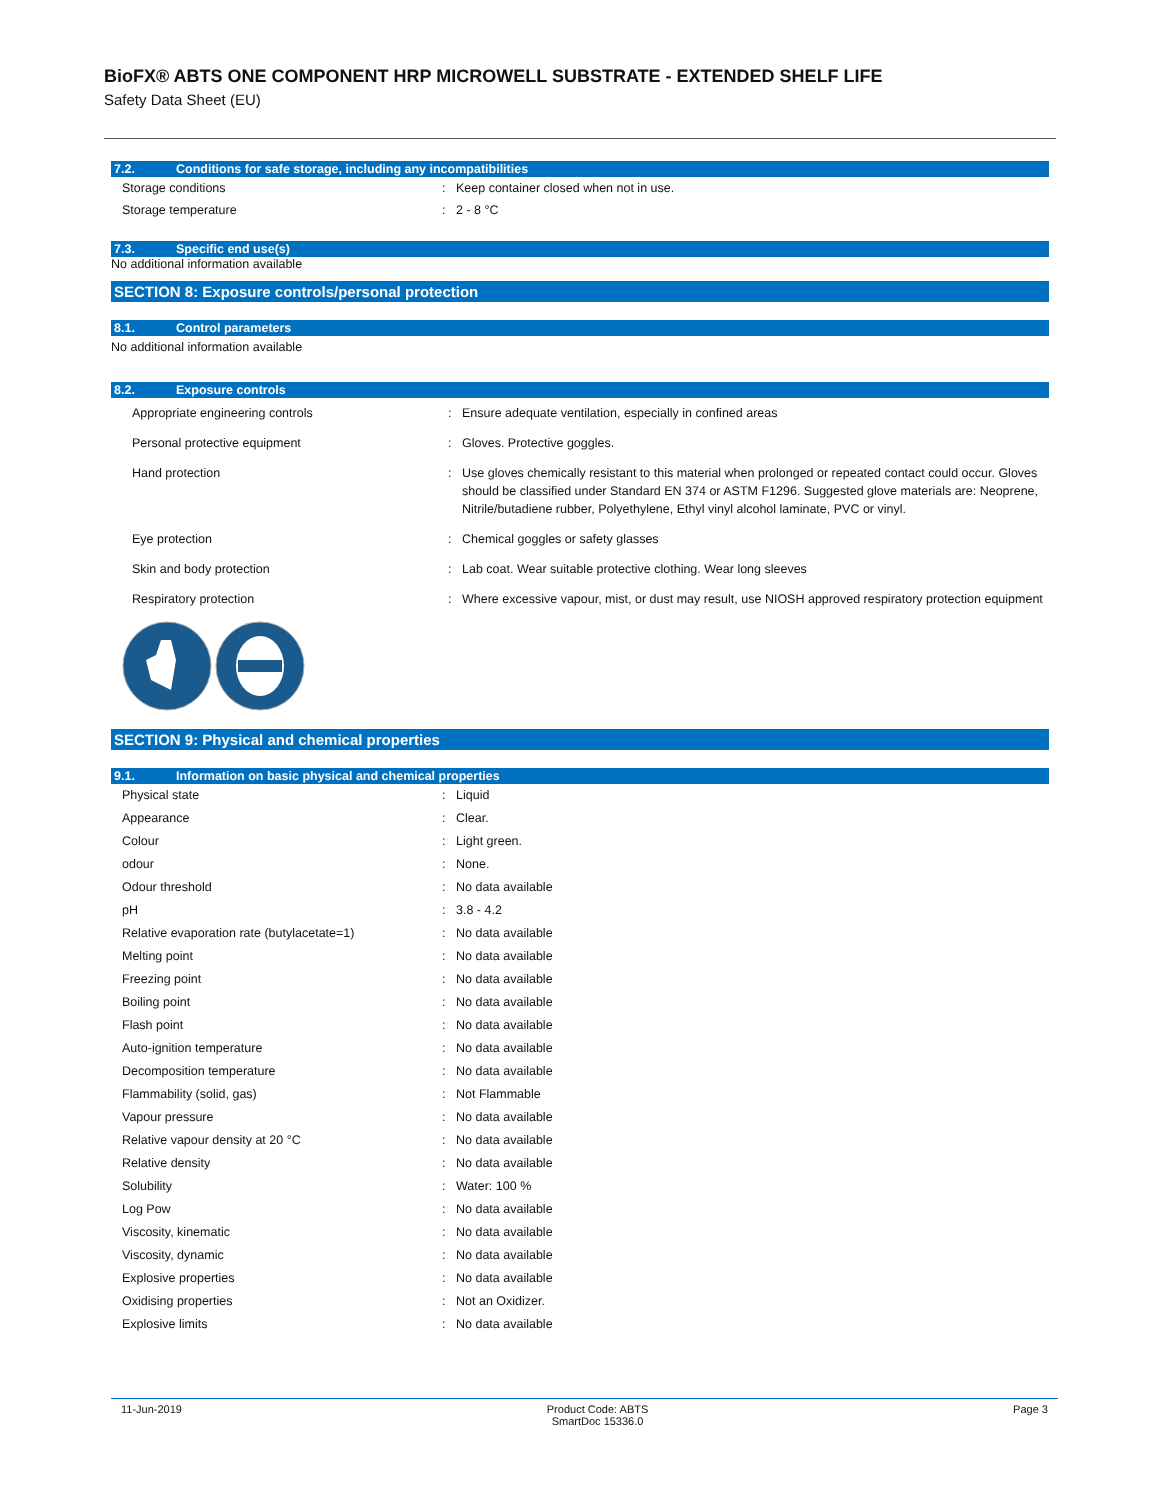BioFX® ABTS ONE COMPONENT HRP MICROWELL SUBSTRATE - EXTENDED SHELF LIFE
Safety Data Sheet (EU)
7.2. Conditions for safe storage, including any incompatibilities
| Storage conditions | : | Keep container closed when not in use. |
| Storage temperature | : | 2 - 8 °C |
7.3. Specific end use(s)
No additional information available
SECTION 8: Exposure controls/personal protection
8.1. Control parameters
No additional information available
8.2. Exposure controls
| Appropriate engineering controls | : | Ensure adequate ventilation, especially in confined areas |
| Personal protective equipment | : | Gloves. Protective goggles. |
| Hand protection | : | Use gloves chemically resistant to this material when prolonged or repeated contact could occur. Gloves should be classified under Standard EN 374 or ASTM F1296. Suggested glove materials are: Neoprene, Nitrile/butadiene rubber, Polyethylene, Ethyl vinyl alcohol laminate, PVC or vinyl. |
| Eye protection | : | Chemical goggles or safety glasses |
| Skin and body protection | : | Lab coat. Wear suitable protective clothing. Wear long sleeves |
| Respiratory protection | : | Where excessive vapour, mist, or dust may result, use NIOSH approved respiratory protection equipment |
SECTION 9: Physical and chemical properties
9.1. Information on basic physical and chemical properties
| Physical state | : | Liquid |
| Appearance | : | Clear. |
| Colour | : | Light green. |
| odour | : | None. |
| Odour threshold | : | No data available |
| pH | : | 3.8 - 4.2 |
| Relative evaporation rate (butylacetate=1) | : | No data available |
| Melting point | : | No data available |
| Freezing point | : | No data available |
| Boiling point | : | No data available |
| Flash point | : | No data available |
| Auto-ignition temperature | : | No data available |
| Decomposition temperature | : | No data available |
| Flammability (solid, gas) | : | Not Flammable |
| Vapour pressure | : | No data available |
| Relative vapour density at 20 °C | : | No data available |
| Relative density | : | No data available |
| Solubility | : | Water: 100 % |
| Log Pow | : | No data available |
| Viscosity, kinematic | : | No data available |
| Viscosity, dynamic | : | No data available |
| Explosive properties | : | No data available |
| Oxidising properties | : | Not an Oxidizer. |
| Explosive limits | : | No data available |
11-Jun-2019 Product Code: ABTS
SmartDoc 15336.0
Page 3